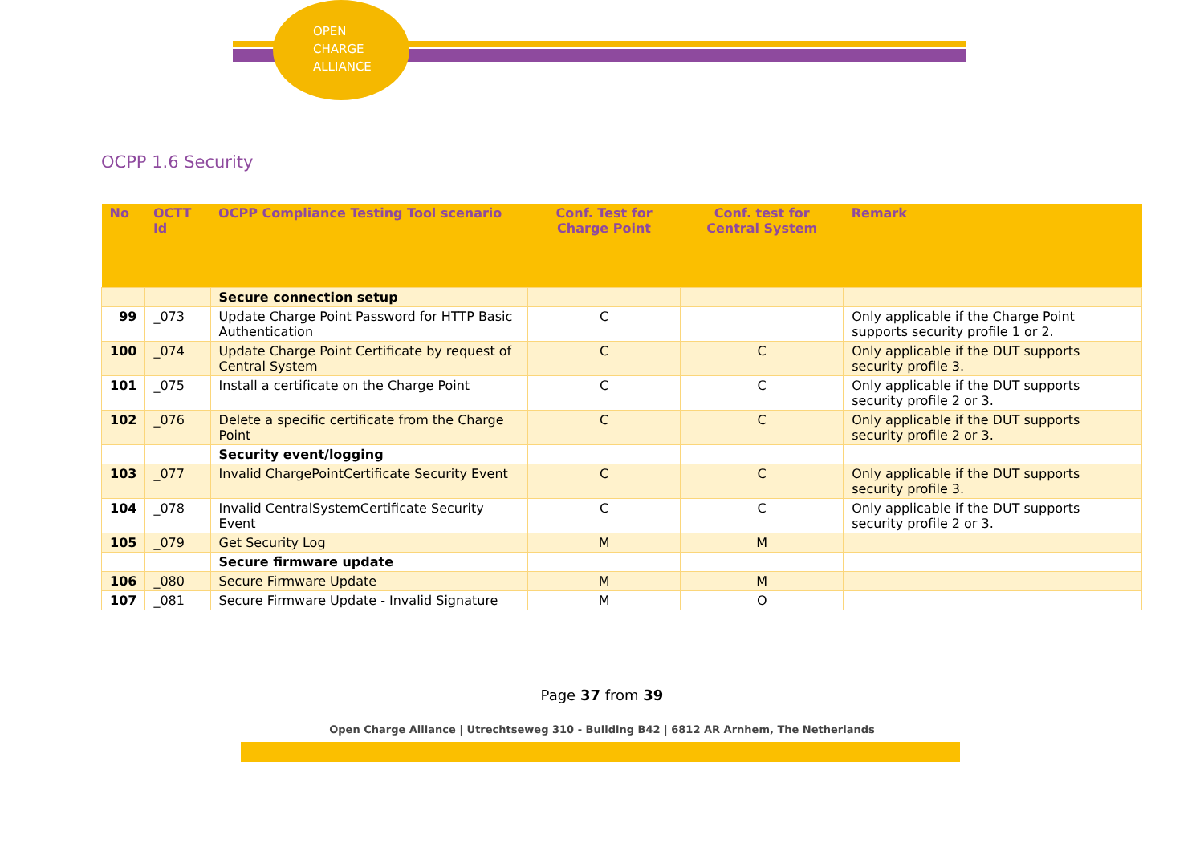OPEN
CHARGE
ALLIANCE
OCPP 1.6 Security
| No | OCTT Id | OCPP Compliance Testing Tool scenario | Conf. Test for Charge Point | Conf. test for Central System | Remark |
| --- | --- | --- | --- | --- | --- |
| | | Secure connection setup | | | |
| 99 | _073 | Update Charge Point Password for HTTP Basic Authentication | C | | Only applicable if the Charge Point supports security profile 1 or 2. |
| 100 | _074 | Update Charge Point Certificate by request of Central System | C | C | Only applicable if the DUT supports security profile 3. |
| 101 | _075 | Install a certificate on the Charge Point | C | C | Only applicable if the DUT supports security profile 2 or 3. |
| 102 | _076 | Delete a specific certificate from the Charge Point | C | C | Only applicable if the DUT supports security profile 2 or 3. |
| | | Security event/logging | | | |
| 103 | _077 | Invalid ChargePointCertificate Security Event | C | C | Only applicable if the DUT supports security profile 3. |
| 104 | _078 | Invalid CentralSystemCertificate Security Event | C | C | Only applicable if the DUT supports security profile 2 or 3. |
| 105 | _079 | Get Security Log | M | M | |
| | | Secure firmware update | | | |
| 106 | _080 | Secure Firmware Update | M | M | |
| 107 | _081 | Secure Firmware Update - Invalid Signature | M | O | |
Page 37 from 39
Open Charge Alliance | Utrechtseweg 310 - Building B42 | 6812 AR Arnhem, The Netherlands